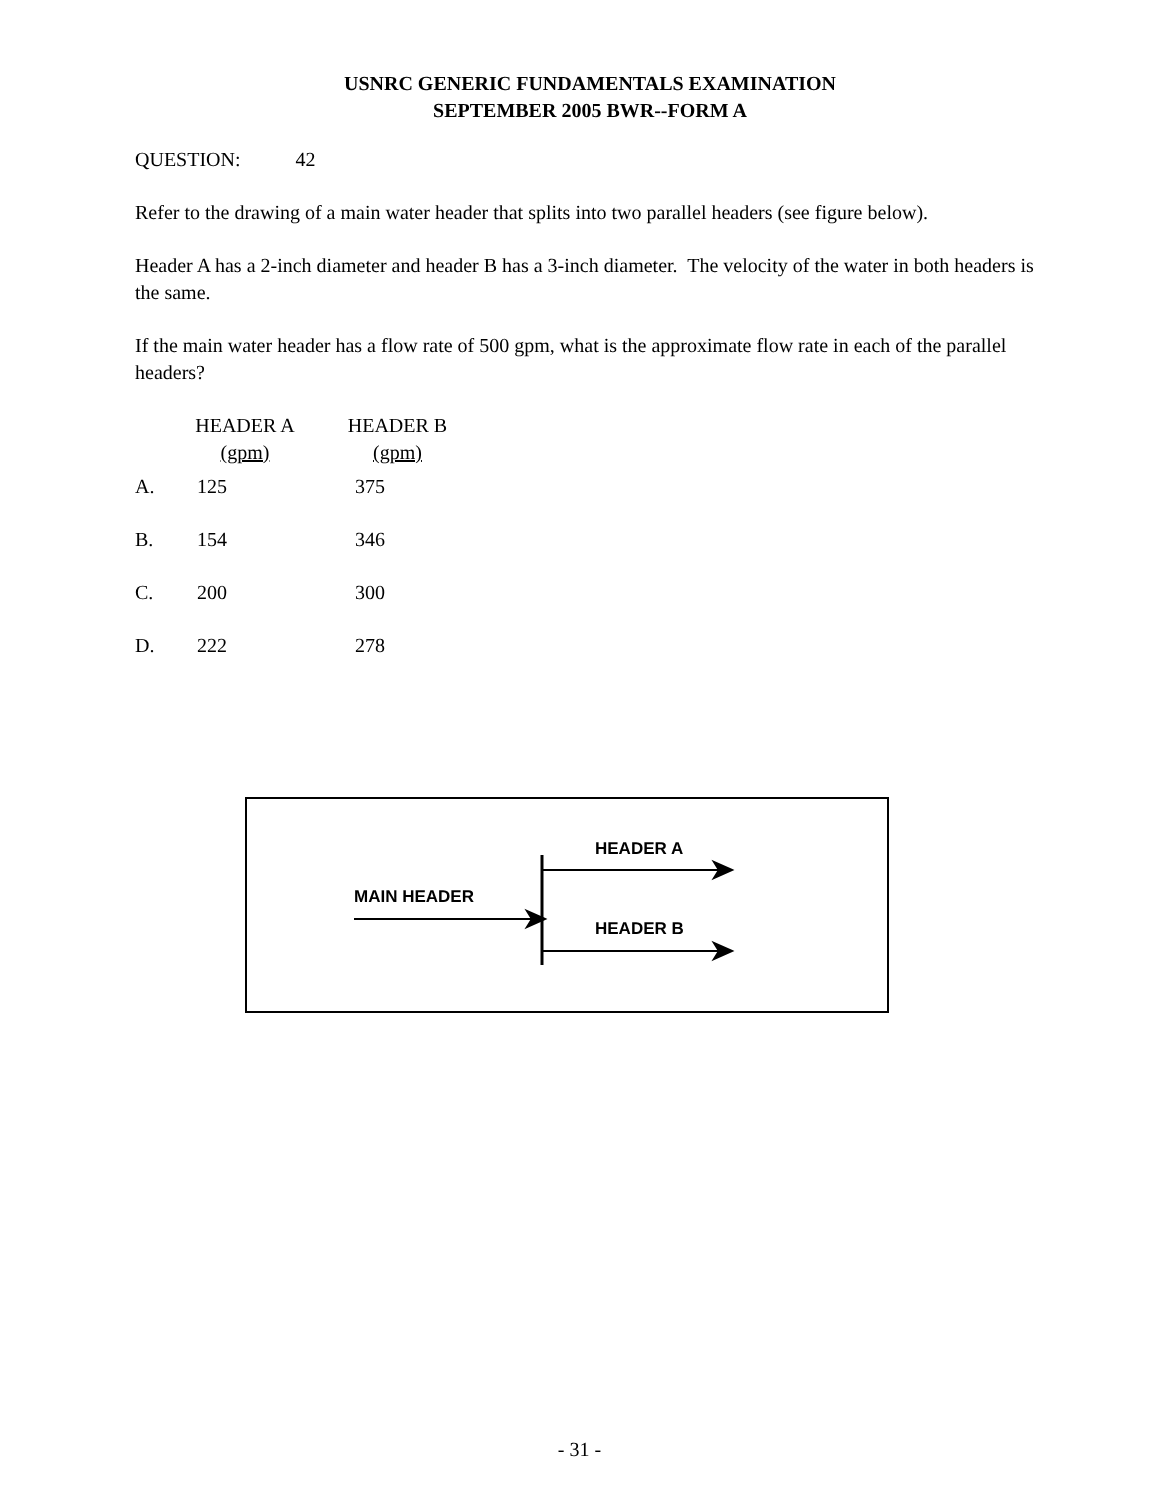USNRC GENERIC FUNDAMENTALS EXAMINATION
SEPTEMBER 2005 BWR--FORM A
QUESTION: 42
Refer to the drawing of a main water header that splits into two parallel headers (see figure below).
Header A has a 2-inch diameter and header B has a 3-inch diameter. The velocity of the water in both headers is the same.
If the main water header has a flow rate of 500 gpm, what is the approximate flow rate in each of the parallel headers?
| | HEADER A (gpm) | HEADER B (gpm) |
| --- | --- | --- |
| A. | 125 | 375 |
| B. | 154 | 346 |
| C. | 200 | 300 |
| D. | 222 | 278 |
HEADER A
MAIN HEADER
HEADER B
- 31 -